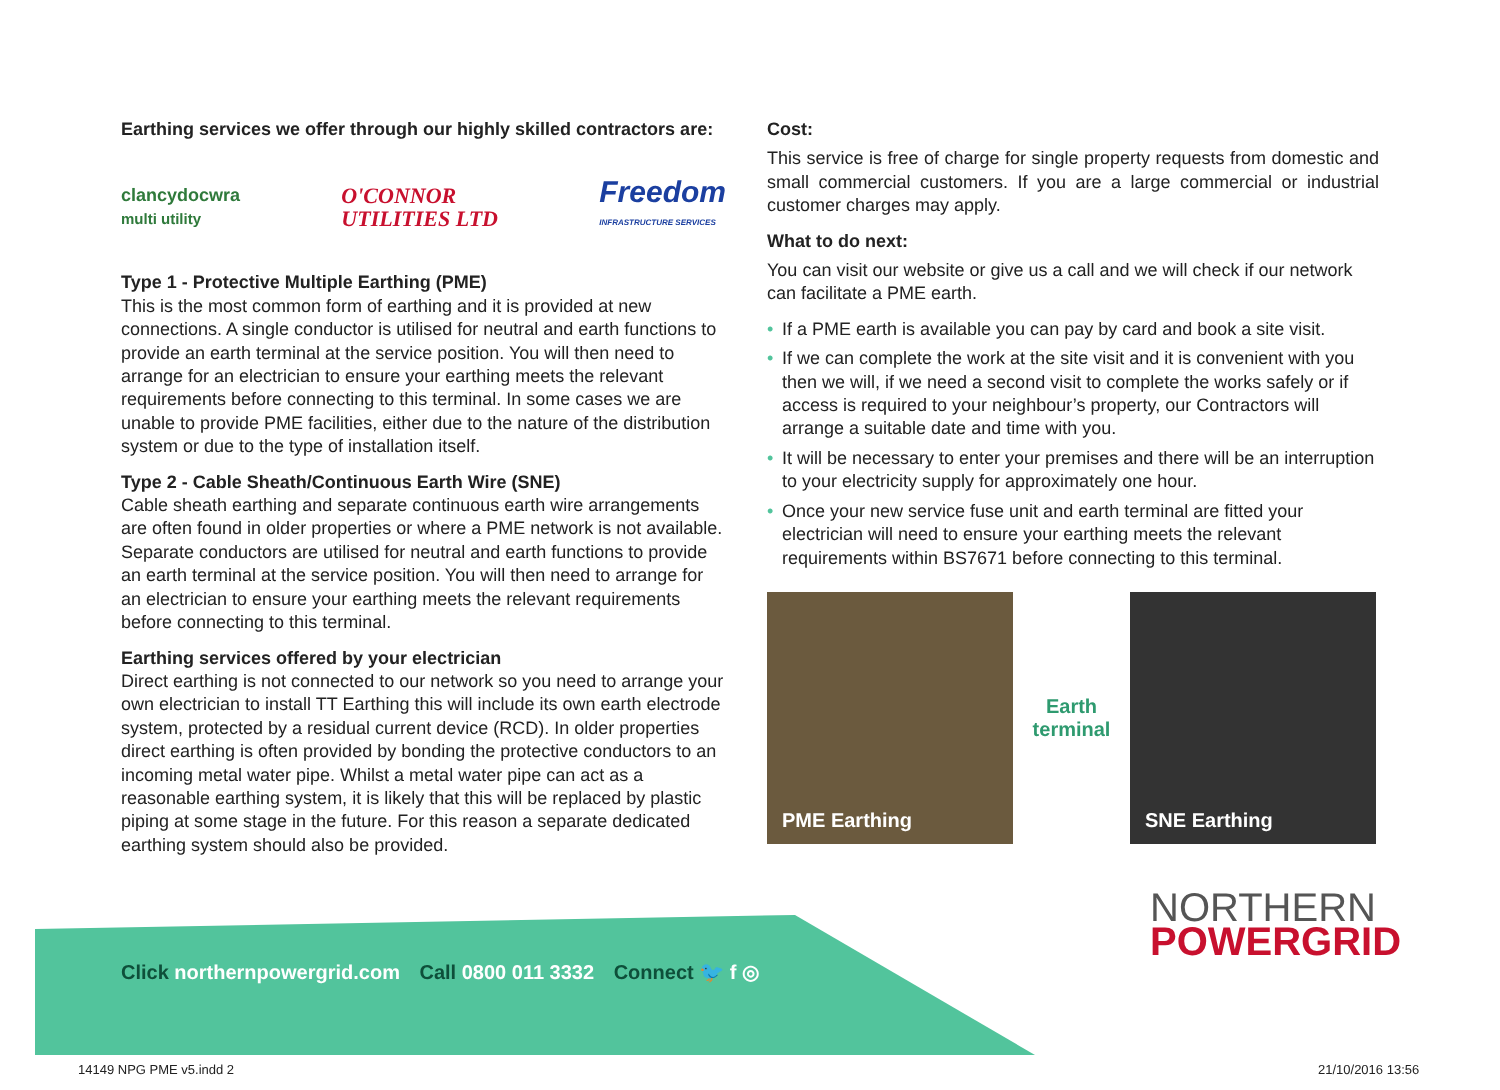Earthing services we offer through our highly skilled contractors are:
clancydocwra
multi utility
O'CONNOR
UTILITIES LTD
Freedom
INFRASTRUCTURE SERVICES
Type 1 - Protective Multiple Earthing (PME)
This is the most common form of earthing and it is provided at new connections. A single conductor is utilised for neutral and earth functions to provide an earth terminal at the service position. You will then need to arrange for an electrician to ensure your earthing meets the relevant requirements before connecting to this terminal. In some cases we are unable to provide PME facilities, either due to the nature of the distribution system or due to the type of installation itself.
Type 2 - Cable Sheath/Continuous Earth Wire (SNE)
Cable sheath earthing and separate continuous earth wire arrangements are often found in older properties or where a PME network is not available. Separate conductors are utilised for neutral and earth functions to provide an earth terminal at the service position. You will then need to arrange for an electrician to ensure your earthing meets the relevant requirements before connecting to this terminal.
Earthing services offered by your electrician
Direct earthing is not connected to our network so you need to arrange your own electrician to install TT Earthing this will include its own earth electrode system, protected by a residual current device (RCD). In older properties direct earthing is often provided by bonding the protective conductors to an incoming metal water pipe. Whilst a metal water pipe can act as a reasonable earthing system, it is likely that this will be replaced by plastic piping at some stage in the future. For this reason a separate dedicated earthing system should also be provided.
Cost:
This service is free of charge for single property requests from domestic and small commercial customers. If you are a large commercial or industrial customer charges may apply.
What to do next:
You can visit our website or give us a call and we will check if our network can facilitate a PME earth.
• If a PME earth is available you can pay by card and book a site visit.
• If we can complete the work at the site visit and it is convenient with you then we will, if we need a second visit to complete the works safely or if access is required to your neighbour’s property, our Contractors will arrange a suitable date and time with you.
• It will be necessary to enter your premises and there will be an interruption to your electricity supply for approximately one hour.
• Once your new service fuse unit and earth terminal are fitted your electrician will need to ensure your earthing meets the relevant requirements within BS7671 before connecting to this terminal.
PME Earthing
Earth terminal
SNE Earthing
Click northernpowergrid.com Call 0800 011 3332 Connect 🐦 f ◎
NORTHERN
POWERGRID
14149 NPG PME v5.indd 2 21/10/2016 13:56